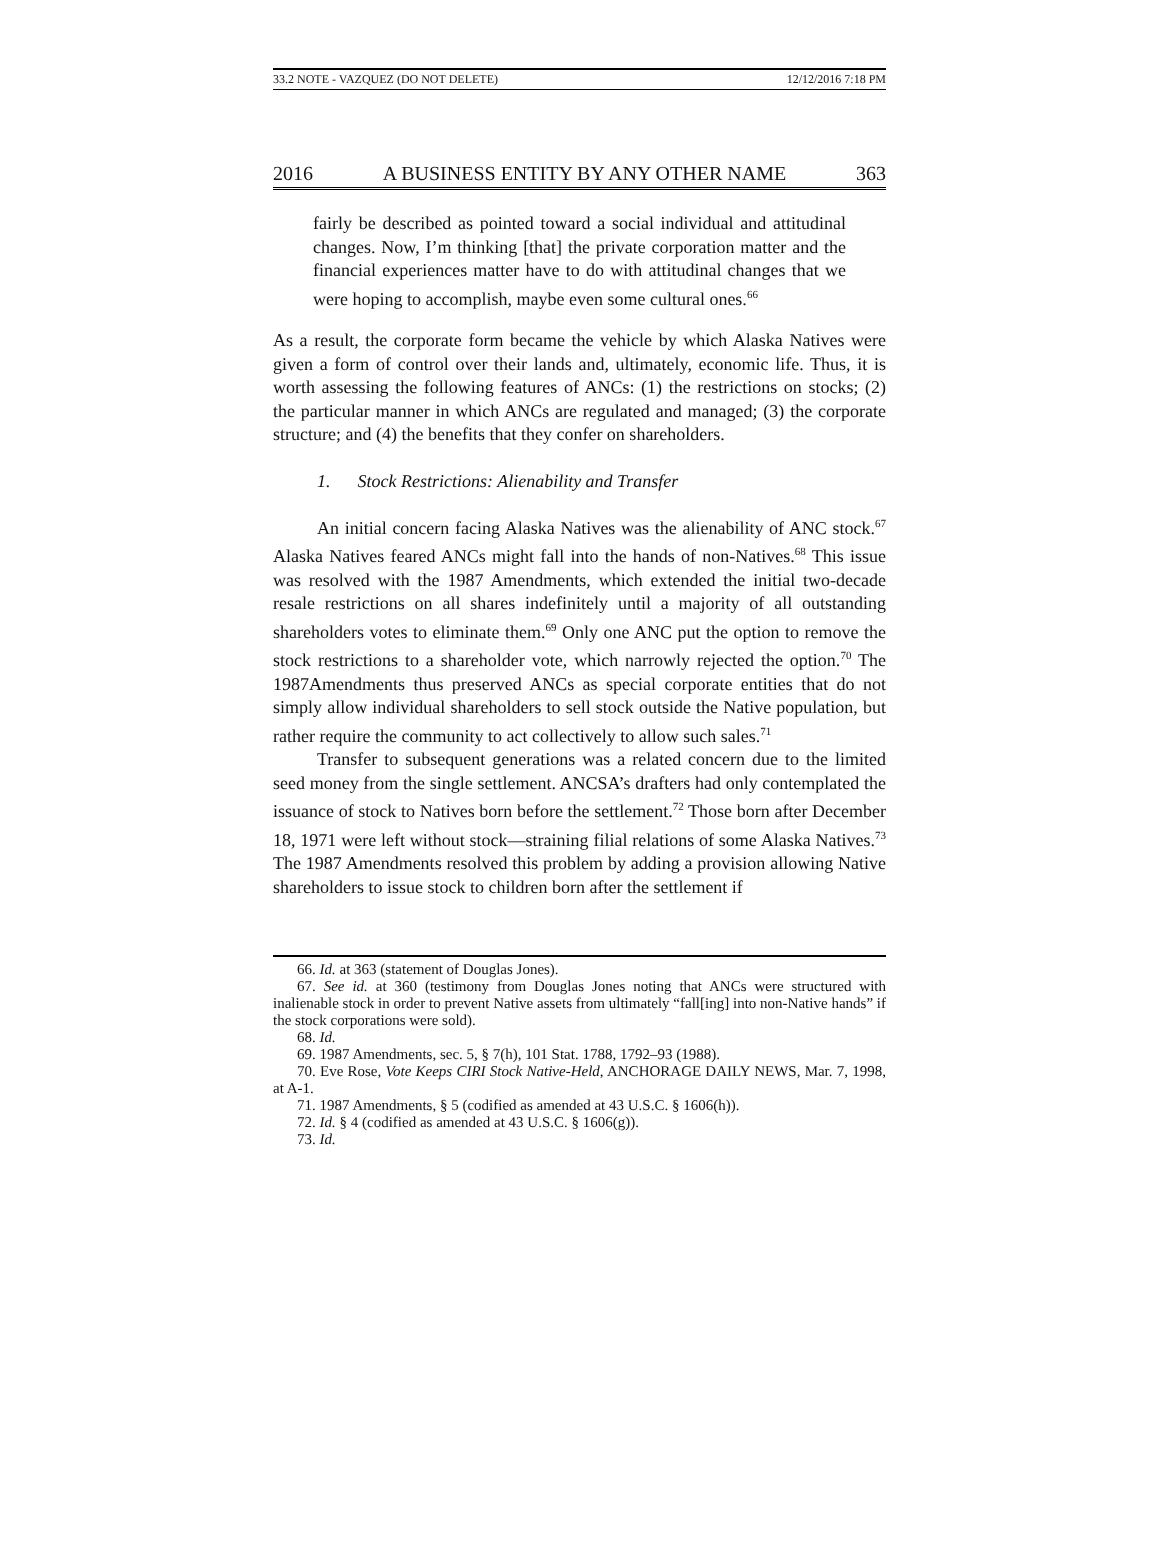33.2 NOTE - VAZQUEZ (DO NOT DELETE) 12/12/2016 7:18 PM
2016 A BUSINESS ENTITY BY ANY OTHER NAME 363
fairly be described as pointed toward a social individual and attitudinal changes. Now, I’m thinking [that] the private corporation matter and the financial experiences matter have to do with attitudinal changes that we were hoping to accomplish, maybe even some cultural ones.<sup>66</sup>
As a result, the corporate form became the vehicle by which Alaska Natives were given a form of control over their lands and, ultimately, economic life. Thus, it is worth assessing the following features of ANCs: (1) the restrictions on stocks; (2) the particular manner in which ANCs are regulated and managed; (3) the corporate structure; and (4) the benefits that they confer on shareholders.
1. Stock Restrictions: Alienability and Transfer
An initial concern facing Alaska Natives was the alienability of ANC stock.<sup>67</sup> Alaska Natives feared ANCs might fall into the hands of non-Natives.<sup>68</sup> This issue was resolved with the 1987 Amendments, which extended the initial two-decade resale restrictions on all shares indefinitely until a majority of all outstanding shareholders votes to eliminate them.<sup>69</sup> Only one ANC put the option to remove the stock restrictions to a shareholder vote, which narrowly rejected the option.<sup>70</sup> The 1987Amendments thus preserved ANCs as special corporate entities that do not simply allow individual shareholders to sell stock outside the Native population, but rather require the community to act collectively to allow such sales.<sup>71</sup>
Transfer to subsequent generations was a related concern due to the limited seed money from the single settlement. ANCSA’s drafters had only contemplated the issuance of stock to Natives born before the settlement.<sup>72</sup> Those born after December 18, 1971 were left without stock—straining filial relations of some Alaska Natives.<sup>73</sup> The 1987 Amendments resolved this problem by adding a provision allowing Native shareholders to issue stock to children born after the settlement if
66. Id. at 363 (statement of Douglas Jones).
67. See id. at 360 (testimony from Douglas Jones noting that ANCs were structured with inalienable stock in order to prevent Native assets from ultimately “fall[ing] into non-Native hands” if the stock corporations were sold).
68. Id.
69. 1987 Amendments, sec. 5, § 7(h), 101 Stat. 1788, 1792–93 (1988).
70. Eve Rose, Vote Keeps CIRI Stock Native-Held, ANCHORAGE DAILY NEWS, Mar. 7, 1998, at A-1.
71. 1987 Amendments, § 5 (codified as amended at 43 U.S.C. § 1606(h)).
72. Id. § 4 (codified as amended at 43 U.S.C. § 1606(g)).
73. Id.